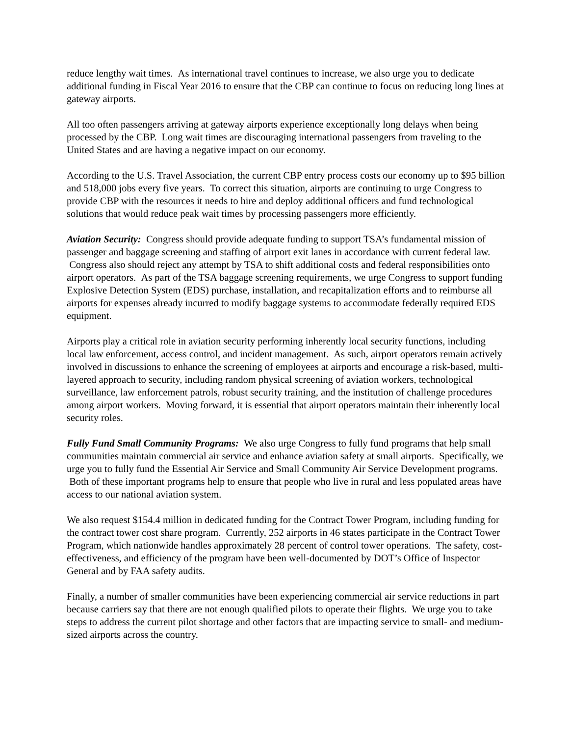reduce lengthy wait times. As international travel continues to increase, we also urge you to dedicate additional funding in Fiscal Year 2016 to ensure that the CBP can continue to focus on reducing long lines at gateway airports.
All too often passengers arriving at gateway airports experience exceptionally long delays when being processed by the CBP. Long wait times are discouraging international passengers from traveling to the United States and are having a negative impact on our economy.
According to the U.S. Travel Association, the current CBP entry process costs our economy up to $95 billion and 518,000 jobs every five years. To correct this situation, airports are continuing to urge Congress to provide CBP with the resources it needs to hire and deploy additional officers and fund technological solutions that would reduce peak wait times by processing passengers more efficiently.
Aviation Security: Congress should provide adequate funding to support TSA’s fundamental mission of passenger and baggage screening and staffing of airport exit lanes in accordance with current federal law. Congress also should reject any attempt by TSA to shift additional costs and federal responsibilities onto airport operators. As part of the TSA baggage screening requirements, we urge Congress to support funding Explosive Detection System (EDS) purchase, installation, and recapitalization efforts and to reimburse all airports for expenses already incurred to modify baggage systems to accommodate federally required EDS equipment.
Airports play a critical role in aviation security performing inherently local security functions, including local law enforcement, access control, and incident management. As such, airport operators remain actively involved in discussions to enhance the screening of employees at airports and encourage a risk-based, multi-layered approach to security, including random physical screening of aviation workers, technological surveillance, law enforcement patrols, robust security training, and the institution of challenge procedures among airport workers. Moving forward, it is essential that airport operators maintain their inherently local security roles.
Fully Fund Small Community Programs: We also urge Congress to fully fund programs that help small communities maintain commercial air service and enhance aviation safety at small airports. Specifically, we urge you to fully fund the Essential Air Service and Small Community Air Service Development programs. Both of these important programs help to ensure that people who live in rural and less populated areas have access to our national aviation system.
We also request $154.4 million in dedicated funding for the Contract Tower Program, including funding for the contract tower cost share program. Currently, 252 airports in 46 states participate in the Contract Tower Program, which nationwide handles approximately 28 percent of control tower operations. The safety, cost-effectiveness, and efficiency of the program have been well-documented by DOT’s Office of Inspector General and by FAA safety audits.
Finally, a number of smaller communities have been experiencing commercial air service reductions in part because carriers say that there are not enough qualified pilots to operate their flights. We urge you to take steps to address the current pilot shortage and other factors that are impacting service to small- and medium-sized airports across the country.